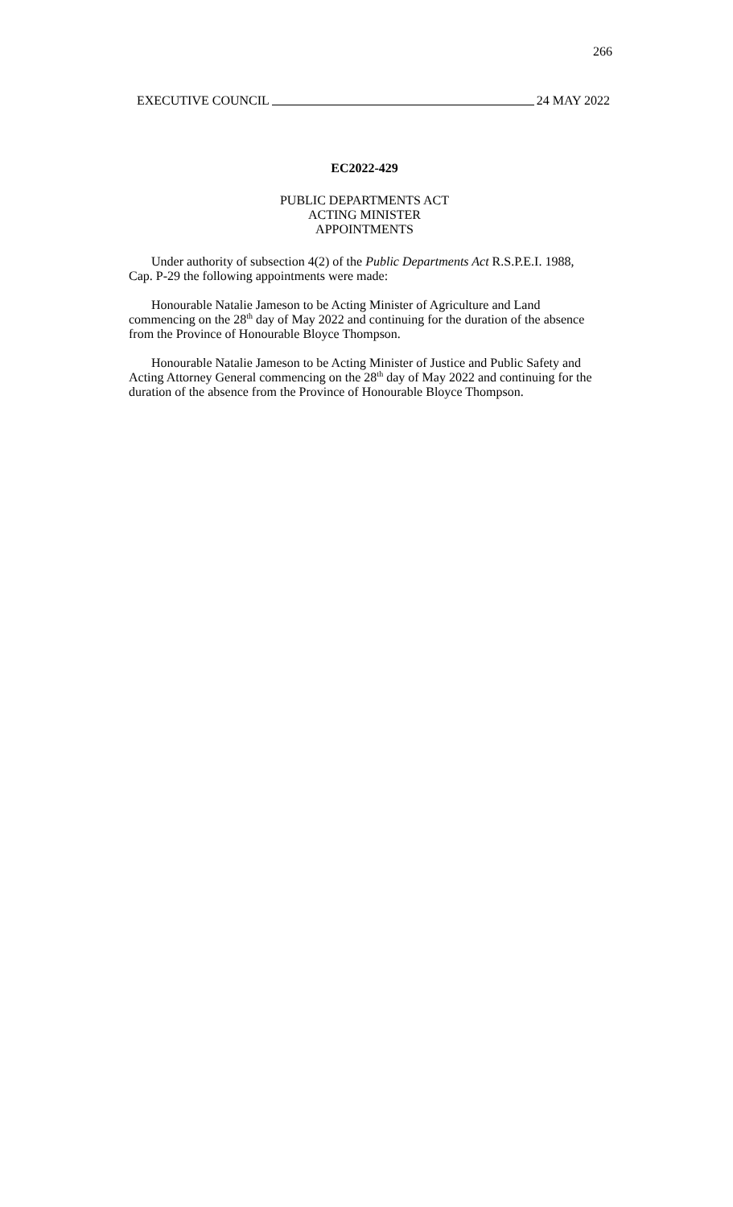266
EXECUTIVE COUNCIL 24 MAY 2022
EC2022-429
PUBLIC DEPARTMENTS ACT
ACTING MINISTER
APPOINTMENTS
Under authority of subsection 4(2) of the Public Departments Act R.S.P.E.I. 1988, Cap. P-29 the following appointments were made:
Honourable Natalie Jameson to be Acting Minister of Agriculture and Land commencing on the 28<sup>th</sup> day of May 2022 and continuing for the duration of the absence from the Province of Honourable Bloyce Thompson.
Honourable Natalie Jameson to be Acting Minister of Justice and Public Safety and Acting Attorney General commencing on the 28<sup>th</sup> day of May 2022 and continuing for the duration of the absence from the Province of Honourable Bloyce Thompson.